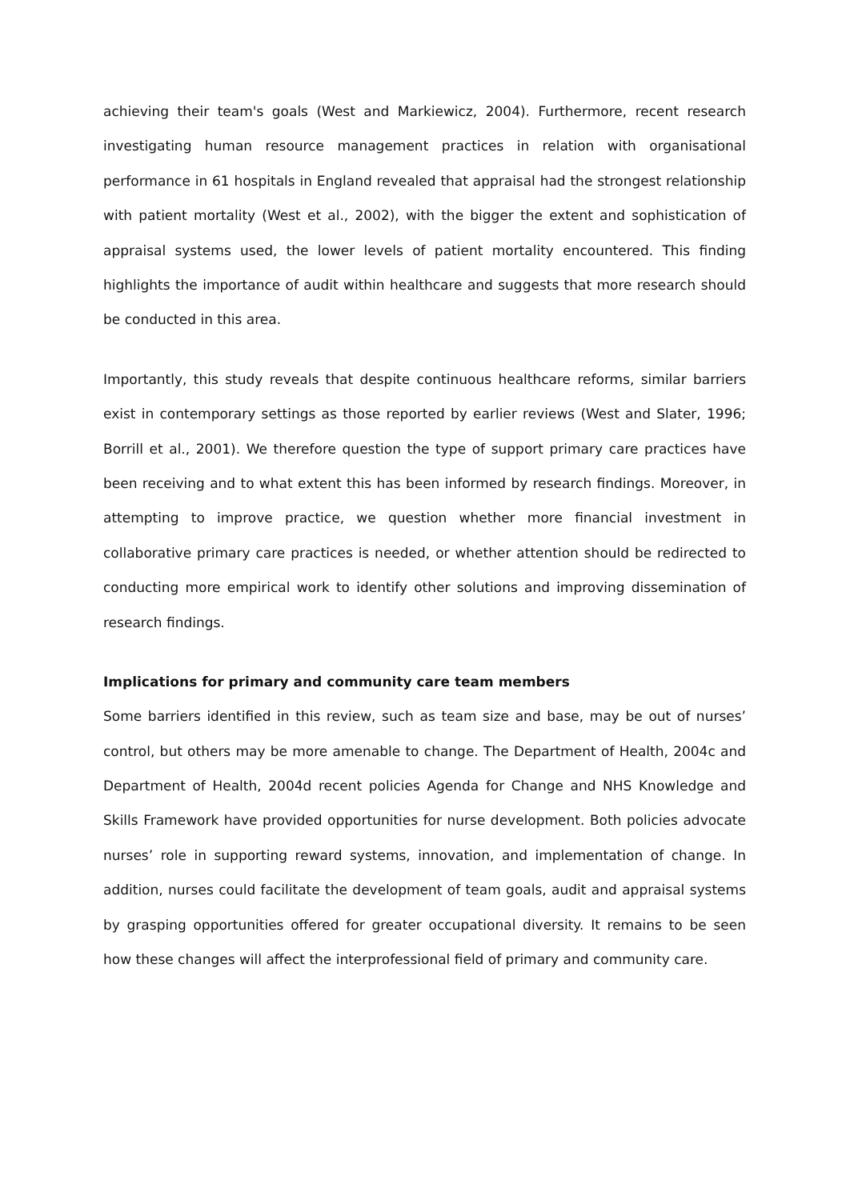achieving their team's goals (West and Markiewicz, 2004). Furthermore, recent research investigating human resource management practices in relation with organisational performance in 61 hospitals in England revealed that appraisal had the strongest relationship with patient mortality (West et al., 2002), with the bigger the extent and sophistication of appraisal systems used, the lower levels of patient mortality encountered. This finding highlights the importance of audit within healthcare and suggests that more research should be conducted in this area.
Importantly, this study reveals that despite continuous healthcare reforms, similar barriers exist in contemporary settings as those reported by earlier reviews (West and Slater, 1996; Borrill et al., 2001). We therefore question the type of support primary care practices have been receiving and to what extent this has been informed by research findings. Moreover, in attempting to improve practice, we question whether more financial investment in collaborative primary care practices is needed, or whether attention should be redirected to conducting more empirical work to identify other solutions and improving dissemination of research findings.
Implications for primary and community care team members
Some barriers identified in this review, such as team size and base, may be out of nurses’ control, but others may be more amenable to change. The Department of Health, 2004c and Department of Health, 2004d recent policies Agenda for Change and NHS Knowledge and Skills Framework have provided opportunities for nurse development. Both policies advocate nurses’ role in supporting reward systems, innovation, and implementation of change. In addition, nurses could facilitate the development of team goals, audit and appraisal systems by grasping opportunities offered for greater occupational diversity. It remains to be seen how these changes will affect the interprofessional field of primary and community care.